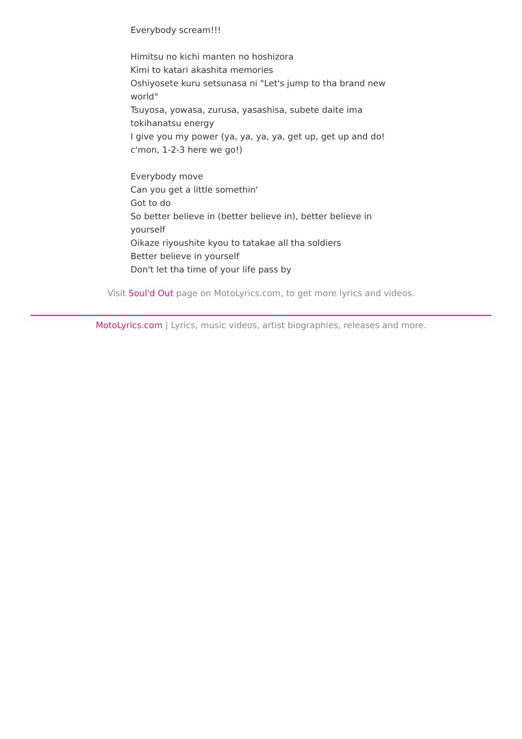Everybody scream!!!
Himitsu no kichi manten no hoshizora
Kimi to katari akashita memories
Oshiyosete kuru setsunasa ni "Let's jump to tha brand new world"
Tsuyosa, yowasa, zurusa, yasashisa, subete daite ima tokihanatsu energy
I give you my power (ya, ya, ya, ya, get up, get up and do! c'mon, 1-2-3 here we go!)
Everybody move
Can you get a little somethin'
Got to do
So better believe in (better believe in), better believe in yourself
Oikaze riyoushite kyou to tatakae all tha soldiers
Better believe in yourself
Don't let tha time of your life pass by
Visit Soul'd Out page on MotoLyrics.com, to get more lyrics and videos.
MotoLyrics.com | Lyrics, music videos, artist biographies, releases and more.